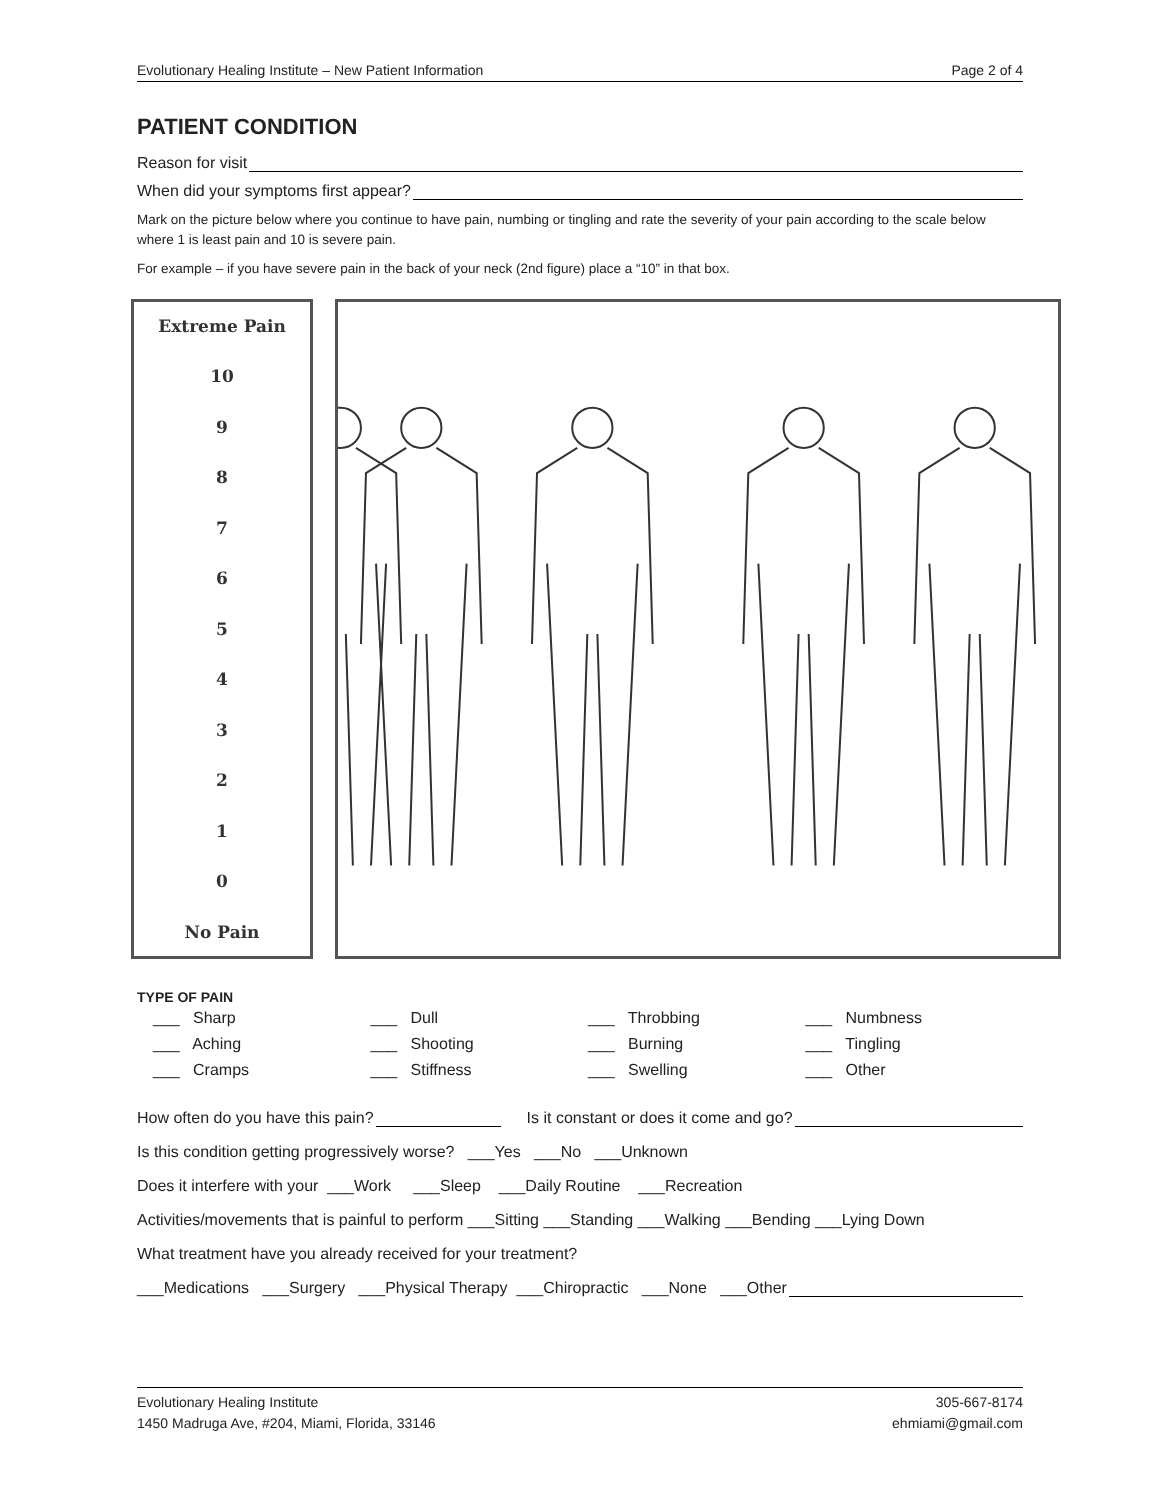Evolutionary Healing Institute – New Patient Information Page 2 of 4
PATIENT CONDITION
Reason for visit
When did your symptoms first appear?
Mark on the picture below where you continue to have pain, numbing or tingling and rate the severity of your pain according to the scale below where 1 is least pain and 10 is severe pain.
For example – if you have severe pain in the back of your neck (2nd figure) place a “10” in that box.
Extreme Pain
10
9
8
7
6
5
4
3
2
1
0
No Pain
TYPE OF PAIN
___ Sharp ___ Dull ___ Throbbing ___ Numbness ___ Aching ___ Shooting ___ Burning ___ Tingling ___ Cramps ___ Stiffness ___ Swelling ___ Other
How often do you have this pain? Is it constant or does it come and go?
Is this condition getting progressively worse? ___Yes ___No ___Unknown
Does it interfere with your ___Work ___Sleep ___Daily Routine ___Recreation
Activities/movements that is painful to perform ___Sitting ___Standing ___Walking ___Bending ___Lying Down
What treatment have you already received for your treatment?
___Medications ___Surgery ___Physical Therapy ___Chiropractic ___None ___Other
Evolutionary Healing Institute
1450 Madruga Ave, #204, Miami, Florida, 33146 305-667-8174
ehmiami@gmail.com